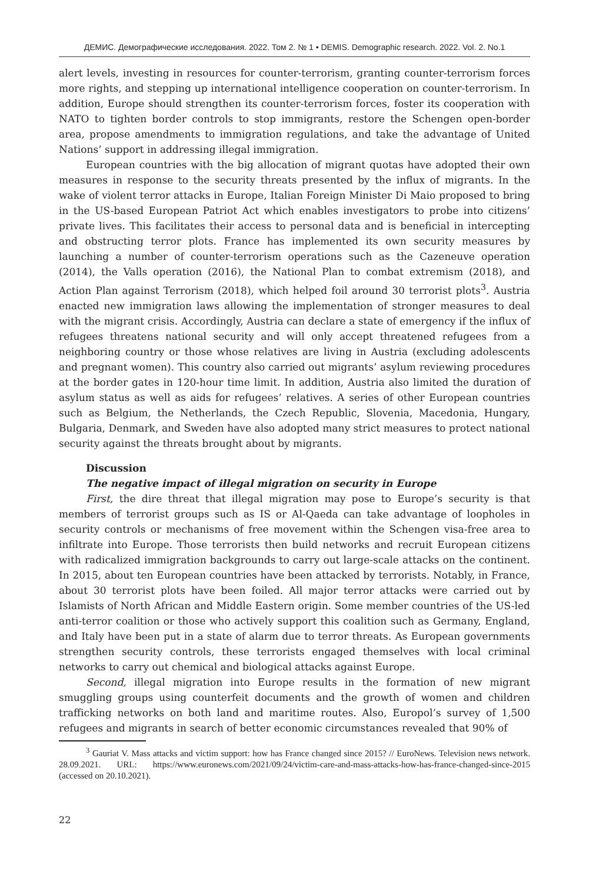ДЕМИС. Демографические исследования. 2022. Том 2. № 1 • DEMIS. Demographic research. 2022. Vol. 2. No.1
alert levels, investing in resources for counter-terrorism, granting counter-terrorism forces more rights, and stepping up international intelligence cooperation on counter-terrorism. In addition, Europe should strengthen its counter-terrorism forces, foster its cooperation with NATO to tighten border controls to stop immigrants, restore the Schengen open-border area, propose amendments to immigration regulations, and take the advantage of United Nations’ support in addressing illegal immigration.
European countries with the big allocation of migrant quotas have adopted their own measures in response to the security threats presented by the influx of migrants. In the wake of violent terror attacks in Europe, Italian Foreign Minister Di Maio proposed to bring in the US-based European Patriot Act which enables investigators to probe into citizens’ private lives. This facilitates their access to personal data and is beneficial in intercepting and obstructing terror plots. France has implemented its own security measures by launching a number of counter-terrorism operations such as the Cazeneuve operation (2014), the Valls operation (2016), the National Plan to combat extremism (2018), and Action Plan against Terrorism (2018), which helped foil around 30 terrorist plots<sup>3</sup>. Austria enacted new immigration laws allowing the implementation of stronger measures to deal with the migrant crisis. Accordingly, Austria can declare a state of emergency if the influx of refugees threatens national security and will only accept threatened refugees from a neighboring country or those whose relatives are living in Austria (excluding adolescents and pregnant women). This country also carried out migrants’ asylum reviewing procedures at the border gates in 120-hour time limit. In addition, Austria also limited the duration of asylum status as well as aids for refugees’ relatives. A series of other European countries such as Belgium, the Netherlands, the Czech Republic, Slovenia, Macedonia, Hungary, Bulgaria, Denmark, and Sweden have also adopted many strict measures to protect national security against the threats brought about by migrants.
Discussion
The negative impact of illegal migration on security in Europe
First, the dire threat that illegal migration may pose to Europe’s security is that members of terrorist groups such as IS or Al-Qaeda can take advantage of loopholes in security controls or mechanisms of free movement within the Schengen visa-free area to infiltrate into Europe. Those terrorists then build networks and recruit European citizens with radicalized immigration backgrounds to carry out large-scale attacks on the continent. In 2015, about ten European countries have been attacked by terrorists. Notably, in France, about 30 terrorist plots have been foiled. All major terror attacks were carried out by Islamists of North African and Middle Eastern origin. Some member countries of the US-led anti-terror coalition or those who actively support this coalition such as Germany, England, and Italy have been put in a state of alarm due to terror threats. As European governments strengthen security controls, these terrorists engaged themselves with local criminal networks to carry out chemical and biological attacks against Europe.
Second, illegal migration into Europe results in the formation of new migrant smuggling groups using counterfeit documents and the growth of women and children trafficking networks on both land and maritime routes. Also, Europol’s survey of 1,500 refugees and migrants in search of better economic circumstances revealed that 90% of
<sup>3</sup> Gauriat V. Mass attacks and victim support: how has France changed since 2015? // EuroNews. Television news network. 28.09.2021. URL: https://www.euronews.com/2021/09/24/victim-care-and-mass-attacks-how-has-france-changed-since-2015 (accessed on 20.10.2021).
22